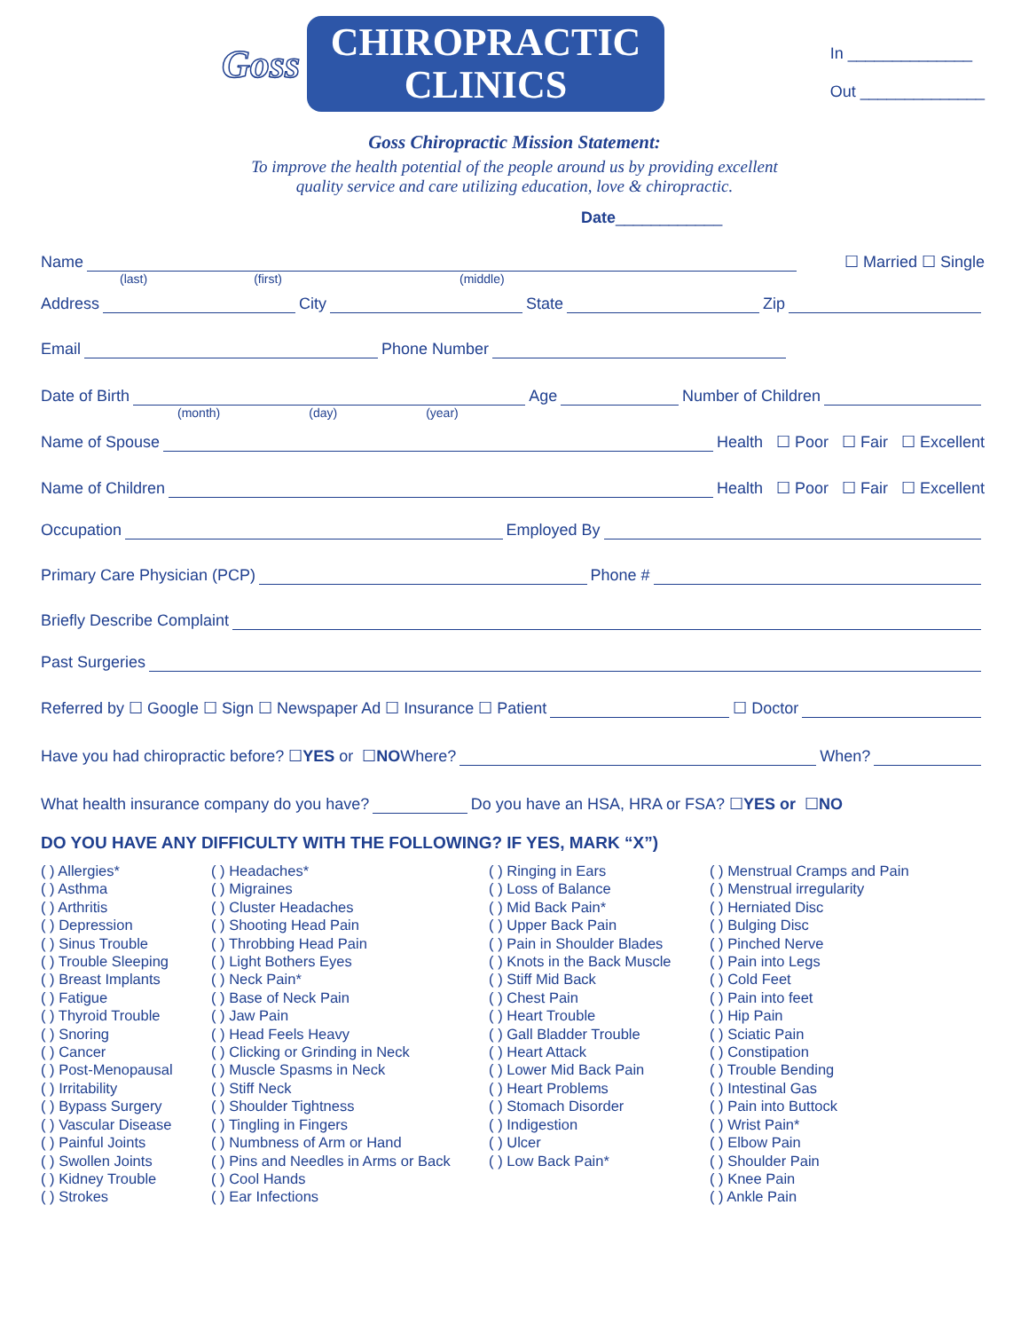Goss
CHIROPRACTIC
CLINICS
In ______________
Out ______________
Goss Chiropractic Mission Statement:
To improve the health potential of the people around us by providing excellent
quality service and care utilizing education, love & chiropractic.
Date____________
Name ☐ Married ☐ Single
(last) (first) (middle)
Address City State Zip
Email Phone Number
Date of Birth Age Number of Children
(month) (day) (year)
Name of Spouse Health ☐ Poor ☐ Fair ☐ Excellent
Name of Children Health ☐ Poor ☐ Fair ☐ Excellent
Occupation Employed By
Primary Care Physician (PCP) Phone #
Briefly Describe Complaint
Past Surgeries
Referred by ☐ Google ☐ Sign ☐ Newspaper Ad ☐ Insurance ☐ Patient ☐ Doctor
Have you had chiropractic before? ☐ YES or ☐ NO Where? When?
What health insurance company do you have? Do you have an HSA, HRA or FSA? ☐ YES or ☐ NO
DO YOU HAVE ANY DIFFICULTY WITH THE FOLLOWING? IF YES, MARK “X”)
( ) Allergies*
( ) Asthma
( ) Arthritis
( ) Depression
( ) Sinus Trouble
( ) Trouble Sleeping
( ) Breast Implants
( ) Fatigue
( ) Thyroid Trouble
( ) Snoring
( ) Cancer
( ) Post-Menopausal
( ) Irritability
( ) Bypass Surgery
( ) Vascular Disease
( ) Painful Joints
( ) Swollen Joints
( ) Kidney Trouble
( ) Strokes
( ) Headaches*
( ) Migraines
( ) Cluster Headaches
( ) Shooting Head Pain
( ) Throbbing Head Pain
( ) Light Bothers Eyes
( ) Neck Pain*
( ) Base of Neck Pain
( ) Jaw Pain
( ) Head Feels Heavy
( ) Clicking or Grinding in Neck
( ) Muscle Spasms in Neck
( ) Stiff Neck
( ) Shoulder Tightness
( ) Tingling in Fingers
( ) Numbness of Arm or Hand
( ) Pins and Needles in Arms or Back
( ) Cool Hands
( ) Ear Infections
( ) Ringing in Ears
( ) Loss of Balance
( ) Mid Back Pain*
( ) Upper Back Pain
( ) Pain in Shoulder Blades
( ) Knots in the Back Muscle
( ) Stiff Mid Back
( ) Chest Pain
( ) Heart Trouble
( ) Gall Bladder Trouble
( ) Heart Attack
( ) Lower Mid Back Pain
( ) Heart Problems
( ) Stomach Disorder
( ) Indigestion
( ) Ulcer
( ) Low Back Pain*
( ) Menstrual Cramps and Pain
( ) Menstrual irregularity
( ) Herniated Disc
( ) Bulging Disc
( ) Pinched Nerve
( ) Pain into Legs
( ) Cold Feet
( ) Pain into feet
( ) Hip Pain
( ) Sciatic Pain
( ) Constipation
( ) Trouble Bending
( ) Intestinal Gas
( ) Pain into Buttock
( ) Wrist Pain*
( ) Elbow Pain
( ) Shoulder Pain
( ) Knee Pain
( ) Ankle Pain